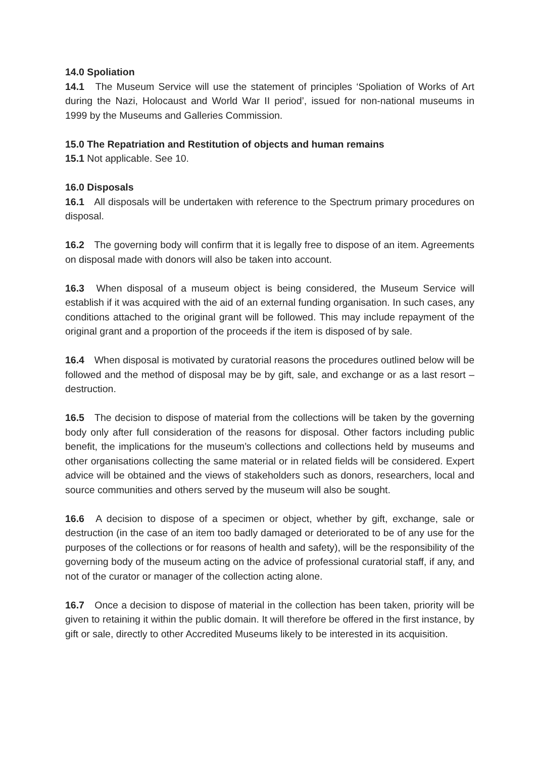14.0 Spoliation
14.1 The Museum Service will use the statement of principles ‘Spoliation of Works of Art during the Nazi, Holocaust and World War II period’, issued for non-national museums in 1999 by the Museums and Galleries Commission.
15.0 The Repatriation and Restitution of objects and human remains
15.1 Not applicable. See 10.
16.0 Disposals
16.1 All disposals will be undertaken with reference to the Spectrum primary procedures on disposal.
16.2 The governing body will confirm that it is legally free to dispose of an item. Agreements on disposal made with donors will also be taken into account.
16.3 When disposal of a museum object is being considered, the Museum Service will establish if it was acquired with the aid of an external funding organisation. In such cases, any conditions attached to the original grant will be followed. This may include repayment of the original grant and a proportion of the proceeds if the item is disposed of by sale.
16.4 When disposal is motivated by curatorial reasons the procedures outlined below will be followed and the method of disposal may be by gift, sale, and exchange or as a last resort – destruction.
16.5 The decision to dispose of material from the collections will be taken by the governing body only after full consideration of the reasons for disposal. Other factors including public benefit, the implications for the museum’s collections and collections held by museums and other organisations collecting the same material or in related fields will be considered. Expert advice will be obtained and the views of stakeholders such as donors, researchers, local and source communities and others served by the museum will also be sought.
16.6 A decision to dispose of a specimen or object, whether by gift, exchange, sale or destruction (in the case of an item too badly damaged or deteriorated to be of any use for the purposes of the collections or for reasons of health and safety), will be the responsibility of the governing body of the museum acting on the advice of professional curatorial staff, if any, and not of the curator or manager of the collection acting alone.
16.7 Once a decision to dispose of material in the collection has been taken, priority will be given to retaining it within the public domain. It will therefore be offered in the first instance, by gift or sale, directly to other Accredited Museums likely to be interested in its acquisition.